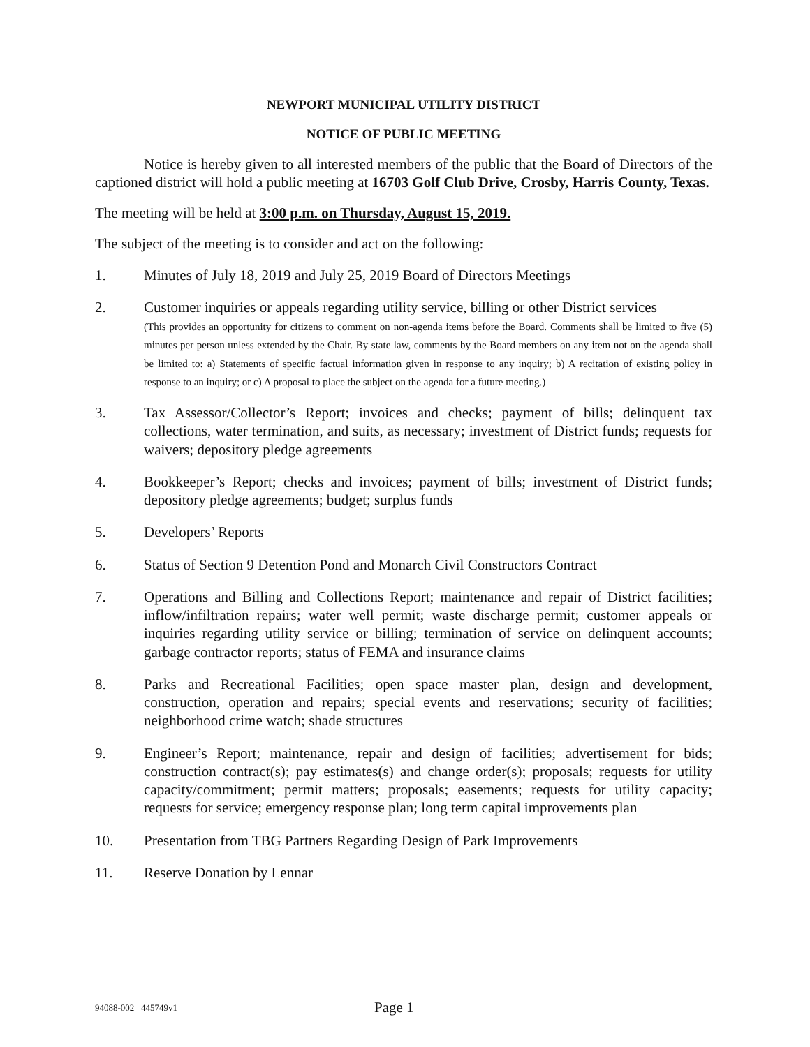NEWPORT MUNICIPAL UTILITY DISTRICT
NOTICE OF PUBLIC MEETING
Notice is hereby given to all interested members of the public that the Board of Directors of the captioned district will hold a public meeting at 16703 Golf Club Drive, Crosby, Harris County, Texas.
The meeting will be held at 3:00 p.m. on Thursday, August 15, 2019.
The subject of the meeting is to consider and act on the following:
1. Minutes of July 18, 2019 and July 25, 2019 Board of Directors Meetings
2. Customer inquiries or appeals regarding utility service, billing or other District services
(This provides an opportunity for citizens to comment on non-agenda items before the Board. Comments shall be limited to five (5) minutes per person unless extended by the Chair. By state law, comments by the Board members on any item not on the agenda shall be limited to: a) Statements of specific factual information given in response to any inquiry; b) A recitation of existing policy in response to an inquiry; or c) A proposal to place the subject on the agenda for a future meeting.)
3. Tax Assessor/Collector’s Report; invoices and checks; payment of bills; delinquent tax collections, water termination, and suits, as necessary; investment of District funds; requests for waivers; depository pledge agreements
4. Bookkeeper’s Report; checks and invoices; payment of bills; investment of District funds; depository pledge agreements; budget; surplus funds
5. Developers’ Reports
6. Status of Section 9 Detention Pond and Monarch Civil Constructors Contract
7. Operations and Billing and Collections Report; maintenance and repair of District facilities; inflow/infiltration repairs; water well permit; waste discharge permit; customer appeals or inquiries regarding utility service or billing; termination of service on delinquent accounts; garbage contractor reports; status of FEMA and insurance claims
8. Parks and Recreational Facilities; open space master plan, design and development, construction, operation and repairs; special events and reservations; security of facilities; neighborhood crime watch; shade structures
9. Engineer’s Report; maintenance, repair and design of facilities; advertisement for bids; construction contract(s); pay estimates(s) and change order(s); proposals; requests for utility capacity/commitment; permit matters; proposals; easements; requests for utility capacity; requests for service; emergency response plan; long term capital improvements plan
10. Presentation from TBG Partners Regarding Design of Park Improvements
11. Reserve Donation by Lennar
94088-002 445749v1
Page 1